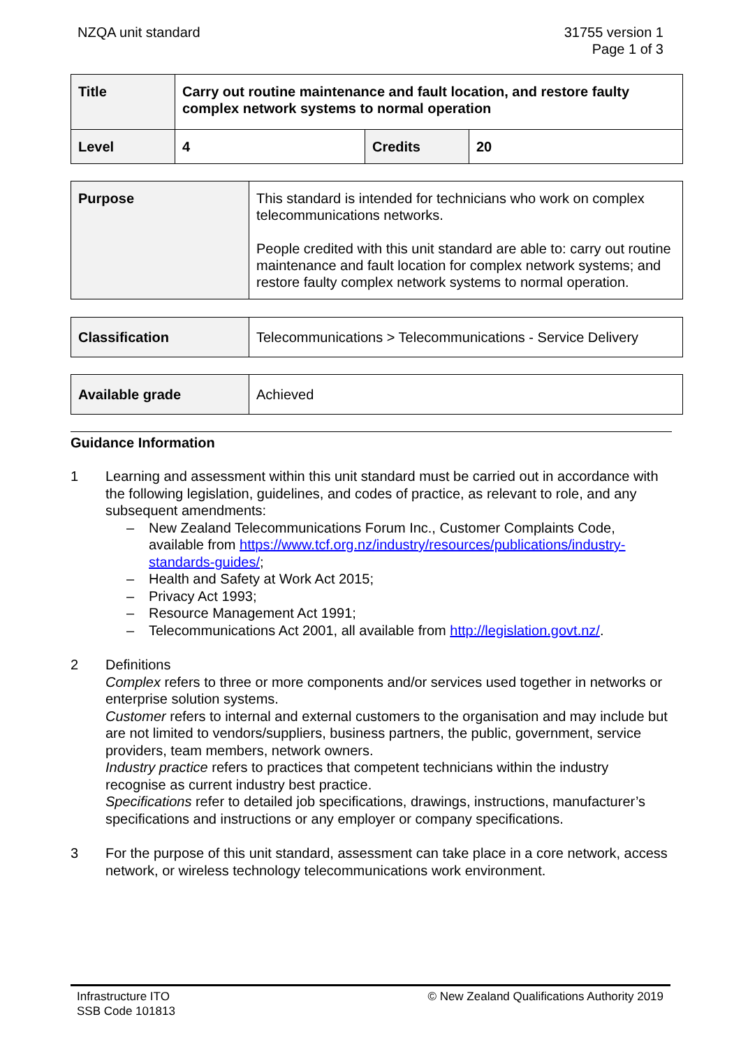NZQA unit standard 31755 version 1
Page 1 of 3
| Title | Carry out routine maintenance and fault location, and restore faulty complex network systems to normal operation | | |
| Level | 4 | Credits | 20 |
| Purpose | This standard is intended for technicians who work on complex telecommunications networks. People credited with this unit standard are able to: carry out routine maintenance and fault location for complex network systems; and restore faulty complex network systems to normal operation. |
| Classification | Telecommunications > Telecommunications - Service Delivery |
| Available grade | Achieved |
Guidance Information
1 Learning and assessment within this unit standard must be carried out in accordance with the following legislation, guidelines, and codes of practice, as relevant to role, and any subsequent amendments:
– New Zealand Telecommunications Forum Inc., Customer Complaints Code, available from https://www.tcf.org.nz/industry/resources/publications/industry-standards-guides/;
– Health and Safety at Work Act 2015;
– Privacy Act 1993;
– Resource Management Act 1991;
– Telecommunications Act 2001, all available from http://legislation.govt.nz/.
2 Definitions
Complex refers to three or more components and/or services used together in networks or enterprise solution systems.
Customer refers to internal and external customers to the organisation and may include but are not limited to vendors/suppliers, business partners, the public, government, service providers, team members, network owners.
Industry practice refers to practices that competent technicians within the industry recognise as current industry best practice.
Specifications refer to detailed job specifications, drawings, instructions, manufacturer’s specifications and instructions or any employer or company specifications.
3 For the purpose of this unit standard, assessment can take place in a core network, access network, or wireless technology telecommunications work environment.
Infrastructure ITO
SSB Code 101813
© New Zealand Qualifications Authority 2019